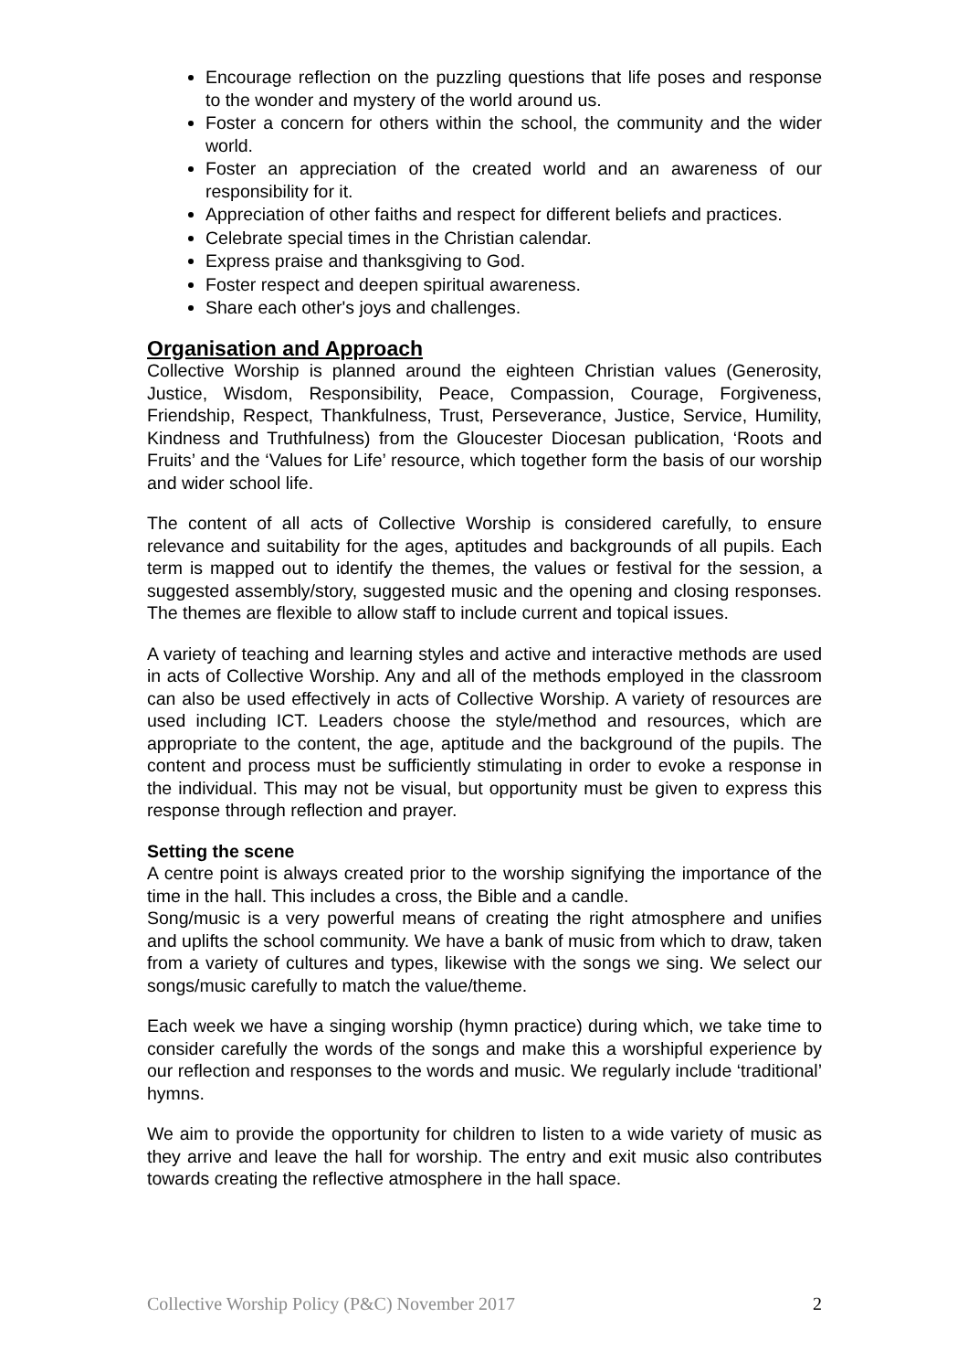Encourage reflection on the puzzling questions that life poses and response to the wonder and mystery of the world around us.
Foster a concern for others within the school, the community and the wider world.
Foster an appreciation of the created world and an awareness of our responsibility for it.
Appreciation of other faiths and respect for different beliefs and practices.
Celebrate special times in the Christian calendar.
Express praise and thanksgiving to God.
Foster respect and deepen spiritual awareness.
Share each other's joys and challenges.
Organisation and Approach
Collective Worship is planned around the eighteen Christian values (Generosity, Justice, Wisdom, Responsibility, Peace, Compassion, Courage, Forgiveness, Friendship, Respect, Thankfulness, Trust, Perseverance, Justice, Service, Humility, Kindness and Truthfulness) from the Gloucester Diocesan publication, ‘Roots and Fruits’ and the ‘Values for Life’ resource, which together form the basis of our worship and wider school life.
The content of all acts of Collective Worship is considered carefully, to ensure relevance and suitability for the ages, aptitudes and backgrounds of all pupils. Each term is mapped out to identify the themes, the values or festival for the session, a suggested assembly/story, suggested music and the opening and closing responses. The themes are flexible to allow staff to include current and topical issues.
A variety of teaching and learning styles and active and interactive methods are used in acts of Collective Worship. Any and all of the methods employed in the classroom can also be used effectively in acts of Collective Worship. A variety of resources are used including ICT. Leaders choose the style/method and resources, which are appropriate to the content, the age, aptitude and the background of the pupils. The content and process must be sufficiently stimulating in order to evoke a response in the individual. This may not be visual, but opportunity must be given to express this response through reflection and prayer.
Setting the scene
A centre point is always created prior to the worship signifying the importance of the time in the hall. This includes a cross, the Bible and a candle.
Song/music is a very powerful means of creating the right atmosphere and unifies and uplifts the school community. We have a bank of music from which to draw, taken from a variety of cultures and types, likewise with the songs we sing. We select our songs/music carefully to match the value/theme.
Each week we have a singing worship (hymn practice) during which, we take time to consider carefully the words of the songs and make this a worshipful experience by our reflection and responses to the words and music. We regularly include ‘traditional’ hymns.
We aim to provide the opportunity for children to listen to a wide variety of music as they arrive and leave the hall for worship. The entry and exit music also contributes towards creating the reflective atmosphere in the hall space.
Collective Worship Policy (P&C) November 2017 2